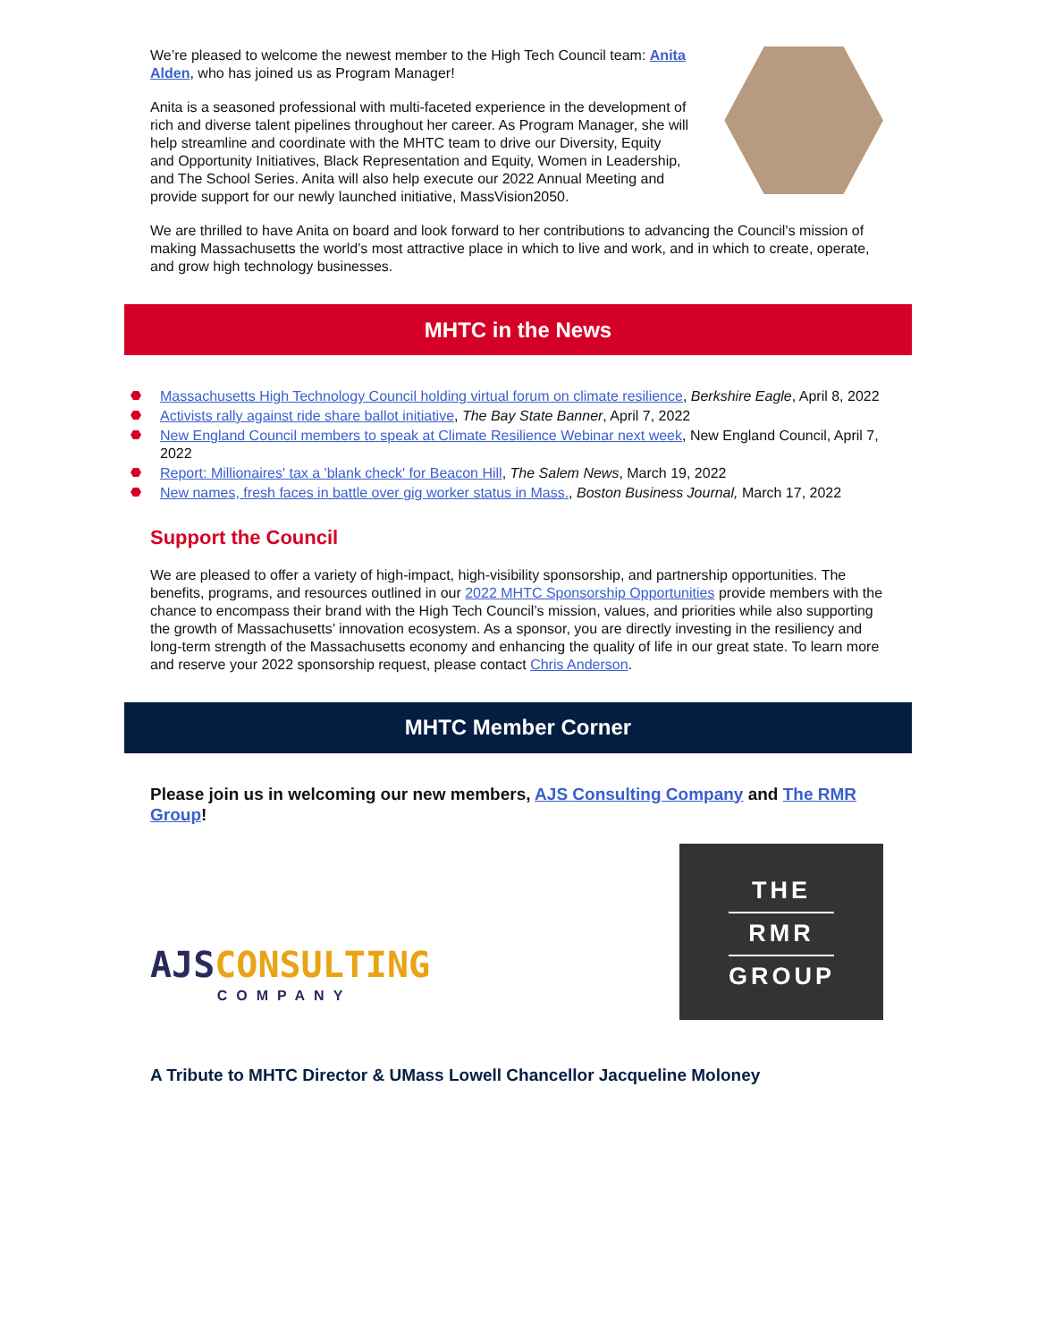We’re pleased to welcome the newest member to the High Tech Council team: Anita Alden, who has joined us as Program Manager!
Anita is a seasoned professional with multi-faceted experience in the development of rich and diverse talent pipelines throughout her career. As Program Manager, she will help streamline and coordinate with the MHTC team to drive our Diversity, Equity and Opportunity Initiatives, Black Representation and Equity, Women in Leadership, and The School Series. Anita will also help execute our 2022 Annual Meeting and provide support for our newly launched initiative, MassVision2050.
We are thrilled to have Anita on board and look forward to her contributions to advancing the Council’s mission of making Massachusetts the world’s most attractive place in which to live and work, and in which to create, operate, and grow high technology businesses.
MHTC in the News
Massachusetts High Technology Council holding virtual forum on climate resilience, Berkshire Eagle, April 8, 2022
Activists rally against ride share ballot initiative, The Bay State Banner, April 7, 2022
New England Council members to speak at Climate Resilience Webinar next week, New England Council, April 7, 2022
Report: Millionaires' tax a 'blank check' for Beacon Hill, The Salem News, March 19, 2022
New names, fresh faces in battle over gig worker status in Mass., Boston Business Journal, March 17, 2022
Support the Council
We are pleased to offer a variety of high-impact, high-visibility sponsorship, and partnership opportunities. The benefits, programs, and resources outlined in our 2022 MHTC Sponsorship Opportunities provide members with the chance to encompass their brand with the High Tech Council’s mission, values, and priorities while also supporting the growth of Massachusetts’ innovation ecosystem. As a sponsor, you are directly investing in the resiliency and long-term strength of the Massachusetts economy and enhancing the quality of life in our great state. To learn more and reserve your 2022 sponsorship request, please contact Chris Anderson.
MHTC Member Corner
Please join us in welcoming our new members, AJS Consulting Company and The RMR Group!
AJSCONSULTING
COMPANY
THE
RMR
GROUP
A Tribute to MHTC Director & UMass Lowell Chancellor Jacqueline Moloney